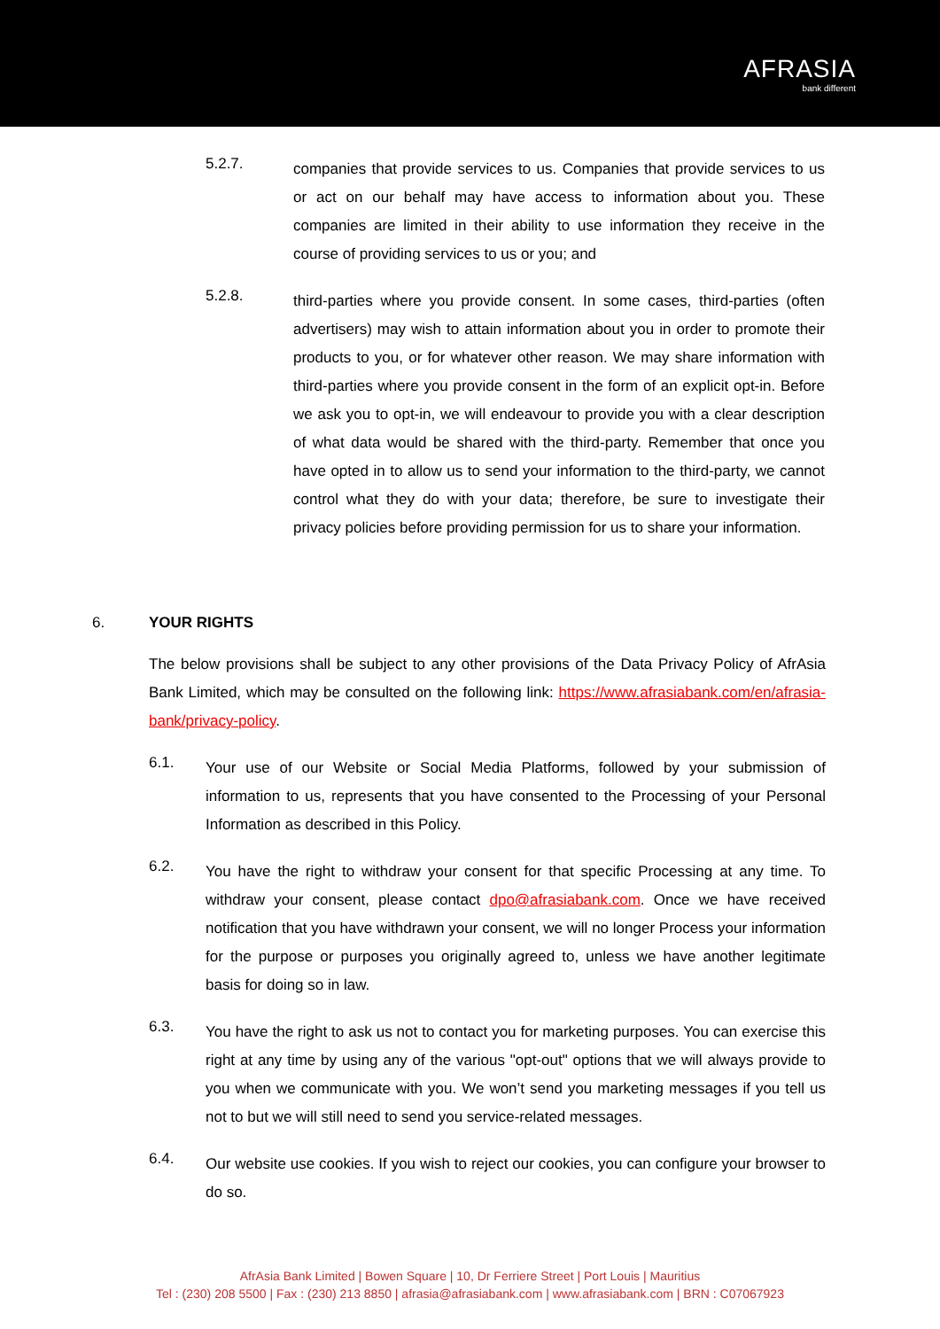AFRASIA
bank different
5.2.7.
companies that provide services to us. Companies that provide services to us or act on our behalf may have access to information about you. These companies are limited in their ability to use information they receive in the course of providing services to us or you; and
5.2.8.
third-parties where you provide consent. In some cases, third-parties (often advertisers) may wish to attain information about you in order to promote their products to you, or for whatever other reason. We may share information with third-parties where you provide consent in the form of an explicit opt-in. Before we ask you to opt-in, we will endeavour to provide you with a clear description of what data would be shared with the third-party. Remember that once you have opted in to allow us to send your information to the third-party, we cannot control what they do with your data; therefore, be sure to investigate their privacy policies before providing permission for us to share your information.
6. YOUR RIGHTS
The below provisions shall be subject to any other provisions of the Data Privacy Policy of AfrAsia Bank Limited, which may be consulted on the following link: https://www.afrasiabank.com/en/afrasia-bank/privacy-policy.
6.1.
Your use of our Website or Social Media Platforms, followed by your submission of information to us, represents that you have consented to the Processing of your Personal Information as described in this Policy.
6.2.
You have the right to withdraw your consent for that specific Processing at any time. To withdraw your consent, please contact dpo@afrasiabank.com. Once we have received notification that you have withdrawn your consent, we will no longer Process your information for the purpose or purposes you originally agreed to, unless we have another legitimate basis for doing so in law.
6.3.
You have the right to ask us not to contact you for marketing purposes. You can exercise this right at any time by using any of the various "opt-out" options that we will always provide to you when we communicate with you. We won’t send you marketing messages if you tell us not to but we will still need to send you service-related messages.
6.4.
Our website use cookies. If you wish to reject our cookies, you can configure your browser to do so.
AfrAsia Bank Limited | Bowen Square | 10, Dr Ferriere Street | Port Louis | Mauritius
Tel : (230) 208 5500 | Fax : (230) 213 8850 | afrasia@afrasiabank.com | www.afrasiabank.com | BRN : C07067923